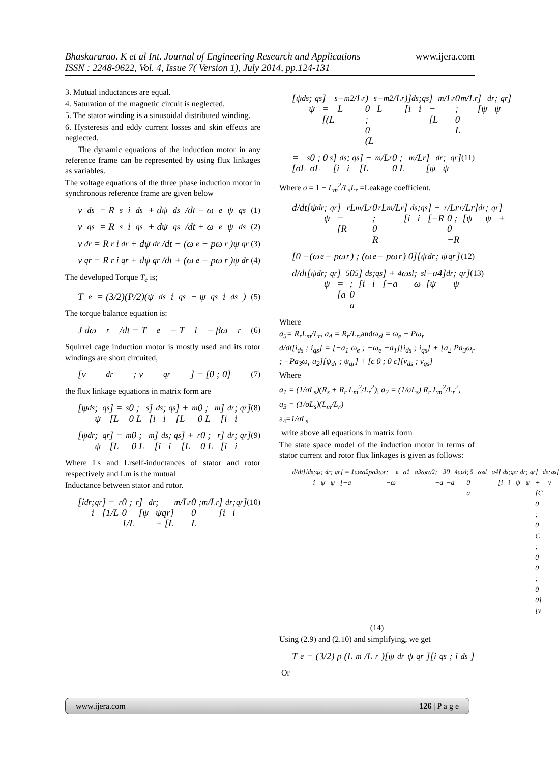Bhaskararao. K et al Int. Journal of Engineering Research and Applications
ISSN : 2248-9622, Vol. 4, Issue 7( Version 1), July 2014, pp.124-131
www.ijera.com
3. Mutual inductances are equal.
4. Saturation of the magnetic circuit is neglected.
5. The stator winding is a sinusoidal distributed winding.
6. Hysteresis and eddy current losses and skin effects are neglected.
The dynamic equations of the induction motor in any reference frame can be represented by using flux linkages as variables.
The voltage equations of the three phase induction motor in synchronous reference frame are given below
v<sub>ds</sub> = R<sub>s</sub>i<sub>ds</sub> + dψ<sub>ds</sub>/dt − ω<sub>e</sub>ψ<sub>qs</sub> (1)
v<sub>qs</sub> = R<sub>s</sub>i<sub>qs</sub> + dψ<sub>qs</sub>/dt + ω<sub>e</sub>ψ<sub>ds</sub> (2)
v<sub>dr</sub> = R<sub>r</sub>i<sub>dr</sub> + dψ<sub>dr</sub>/dt − (ω<sub>e</sub> − pω<sub>r</sub>)ψ<sub>qr</sub> (3)
v<sub>qr</sub> = R<sub>r</sub>i<sub>qr</sub> + dψ<sub>qr</sub>/dt + (ω<sub>e</sub> − pω<sub>r</sub>)ψ<sub>dr</sub> (4)
The developed Torque T<sub>e</sub> is;
T<sub>e</sub> = (3/2)(P/2)(ψ<sub>ds</sub>i<sub>qs</sub> − ψ<sub>qs</sub>i<sub>ds</sub>) (5)
The torque balance equation is:
J dω<sub>r</sub>/dt = T<sub>e</sub> − T<sub>l</sub> − βω<sub>r</sub> (6)
Squirrel cage induction motor is mostly used and its rotor windings are short circuited,
[v<sub>dr</sub> ; v<sub>qr</sub>] = [0 ; 0] (7)
the flux linkage equations in matrix form are
[ψ<sub>ds</sub> ; ψ<sub>qs</sub>] = [L<sub>s</sub> 0 ; 0 L<sub>s</sub>][i<sub>ds</sub> ; i<sub>qs</sub>] + [L<sub>m</sub> 0 ; 0 L<sub>m</sub>][i<sub>dr</sub> ; i<sub>qr</sub>] (8)
[ψ<sub>dr</sub> ; ψ<sub>qr</sub>] = [L<sub>m</sub> 0 ; 0 L<sub>m</sub>][i<sub>ds</sub> ; i<sub>qs</sub>] + [L<sub>r</sub> 0 ; 0 L<sub>r</sub>][i<sub>dr</sub> ; i<sub>qr</sub>] (9)
Where Ls and Lrself-inductances of stator and rotor respectively and Lm is the mutual
Inductance between stator and rotor.
[i<sub>dr</sub> ; i<sub>qr</sub>] = [1/L<sub>r</sub> 0 ; 0 1/L<sub>r</sub>][ψ<sub>dr</sub> ; ψqr] + [L<sub>m</sub>/L<sub>r</sub> 0 ; 0 L<sub>m</sub>/L<sub>r</sub>][i<sub>dr</sub> ; i<sub>qr</sub>] (10)
[ψ<sub>ds</sub> ; ψ<sub>qs</sub>] = [(L<sub>s</sub> − L<sub>m</sub><sup>2</sup>/L<sub>r</sub>) 0 ; 0 (L<sub>s</sub> − L<sub>m</sub><sup>2</sup>/L<sub>r</sub>)][i<sub>ds</sub> ; i<sub>qs</sub>] − [L<sub>m</sub>/L<sub>r</sub> 0 ; 0 L<sub>m</sub>/L<sub>r</sub>][ψ<sub>dr</sub> ; ψ<sub>qr</sub>]
= [σL<sub>s</sub> 0 ; 0 σL<sub>s</sub>][i<sub>ds</sub> ; i<sub>qs</sub>] − [L<sub>m</sub>/L<sub>r</sub> 0 ; 0 L<sub>m</sub>/L<sub>r</sub>][ψ<sub>dr</sub> ; ψ<sub>qr</sub>] (11)
Where σ = 1 − L<sub>m</sub><sup>2</sup>/L<sub>s</sub>L<sub>r</sub> =Leakage coefficient.
d/dt[ψ<sub>dr</sub> ; ψ<sub>qr</sub>] = [R<sub>r</sub>L<sub>m</sub>/L<sub>r</sub> 0 ; 0 R<sub>r</sub>L<sub>m</sub>/L<sub>r</sub>][i<sub>ds</sub> ; i<sub>qs</sub>] + [−R<sub>r</sub>/Lr 0 ; 0 −R<sub>r</sub>/Lr][ψ<sub>dr</sub> ; ψ<sub>qr</sub>] +
[0 −(ω<sub>e</sub> − pω<sub>r</sub>) ; (ω<sub>e</sub> − pω<sub>r</sub>) 0][ψ<sub>dr</sub> ; ψ<sub>qr</sub>] (12)
d/dt[ψ<sub>dr</sub> ; ψ<sub>qr</sub>] = [a<sub>5</sub> 0 ; 0 a<sub>5</sub>][i<sub>ds</sub> ; i<sub>qs</sub>] + [−a<sub>4</sub> ω<sub>sl</sub> ; ω<sub>sl</sub> −a4][ψ<sub>dr</sub> ; ψ<sub>qr</sub>] (13)
Where
a<sub>5</sub>= R<sub>r</sub>L<sub>m</sub>/L<sub>r</sub>, a<sub>4</sub> = R<sub>r</sub>/L<sub>r</sub>,andω<sub>sl</sub> = ω<sub>e</sub> − Pω<sub>r</sub>
d/dt[i<sub>ds</sub> ; i<sub>qs</sub>] = [−a<sub>1</sub> ω<sub>e</sub> ; −ω<sub>e</sub> −a<sub>1</sub>][i<sub>ds</sub> ; i<sub>qs</sub>] + [a<sub>2</sub> Pa<sub>3</sub>ω<sub>r</sub> ; −Pa<sub>3</sub>ω<sub>r</sub> a<sub>2</sub>][ψ<sub>dr</sub> ; ψ<sub>qr</sub>] + [c 0 ; 0 c][v<sub>ds</sub> ; v<sub>qs</sub>]
Where
a<sub>1</sub> = (1/σL<sub>s</sub>)(R<sub>s</sub> + R<sub>r</sub> L<sub>m</sub><sup>2</sup>/L<sub>r</sub><sup>2</sup>), a<sub>2</sub> = (1/σL<sub>s</sub>) R<sub>r</sub> L<sub>m</sub><sup>2</sup>/L<sub>r</sub><sup>2</sup>,
a<sub>3</sub> = (1/σL<sub>s</sub>)(L<sub>m</sub>/L<sub>r</sub>)
a<sub>4</sub>=1/σL<sub>s</sub>
write above all equations in matrix form
The state space model of the induction motor in terms of stator current and rotor flux linkages is given as follows:
d/dt[i<sub>ds</sub> ; i<sub>qs</sub> ; ψ<sub>dr</sub> ; ψ<sub>qr</sub>] = [−a<sub>1</sub> ω<sub>e</sub> a<sub>2</sub> pa<sub>3</sub>ω<sub>r</sub> ; −ω<sub>e</sub> −a<sub>1</sub> −a<sub>3</sub>ω<sub>r</sub> a<sub>2</sub> ; −a<sub>3</sub> 0 −a<sub>4</sub> ω<sub>sl</sub> ; 0 a<sub>5</sub> −ω<sub>sl</sub> −a<sub>4</sub>][i<sub>ds</sub> ; i<sub>qs</sub> ; ψ<sub>dr</sub> ; ψ<sub>qr</sub>] + [C 0 ; 0 C ; 0 0 ; 0 0][v<sub>ds</sub> ; v<sub>qs</sub>]
(14)
Using (2.9) and (2.10) and simplifying, we get
T<sub>e</sub> = (3/2) p (L<sub>m</sub>/L<sub>r</sub>)[ψ<sub>dr</sub> ψ<sub>qr</sub>][i<sub>qs</sub> ; i<sub>ds</sub>]
Or
www.ijera.com 126 | P a g e